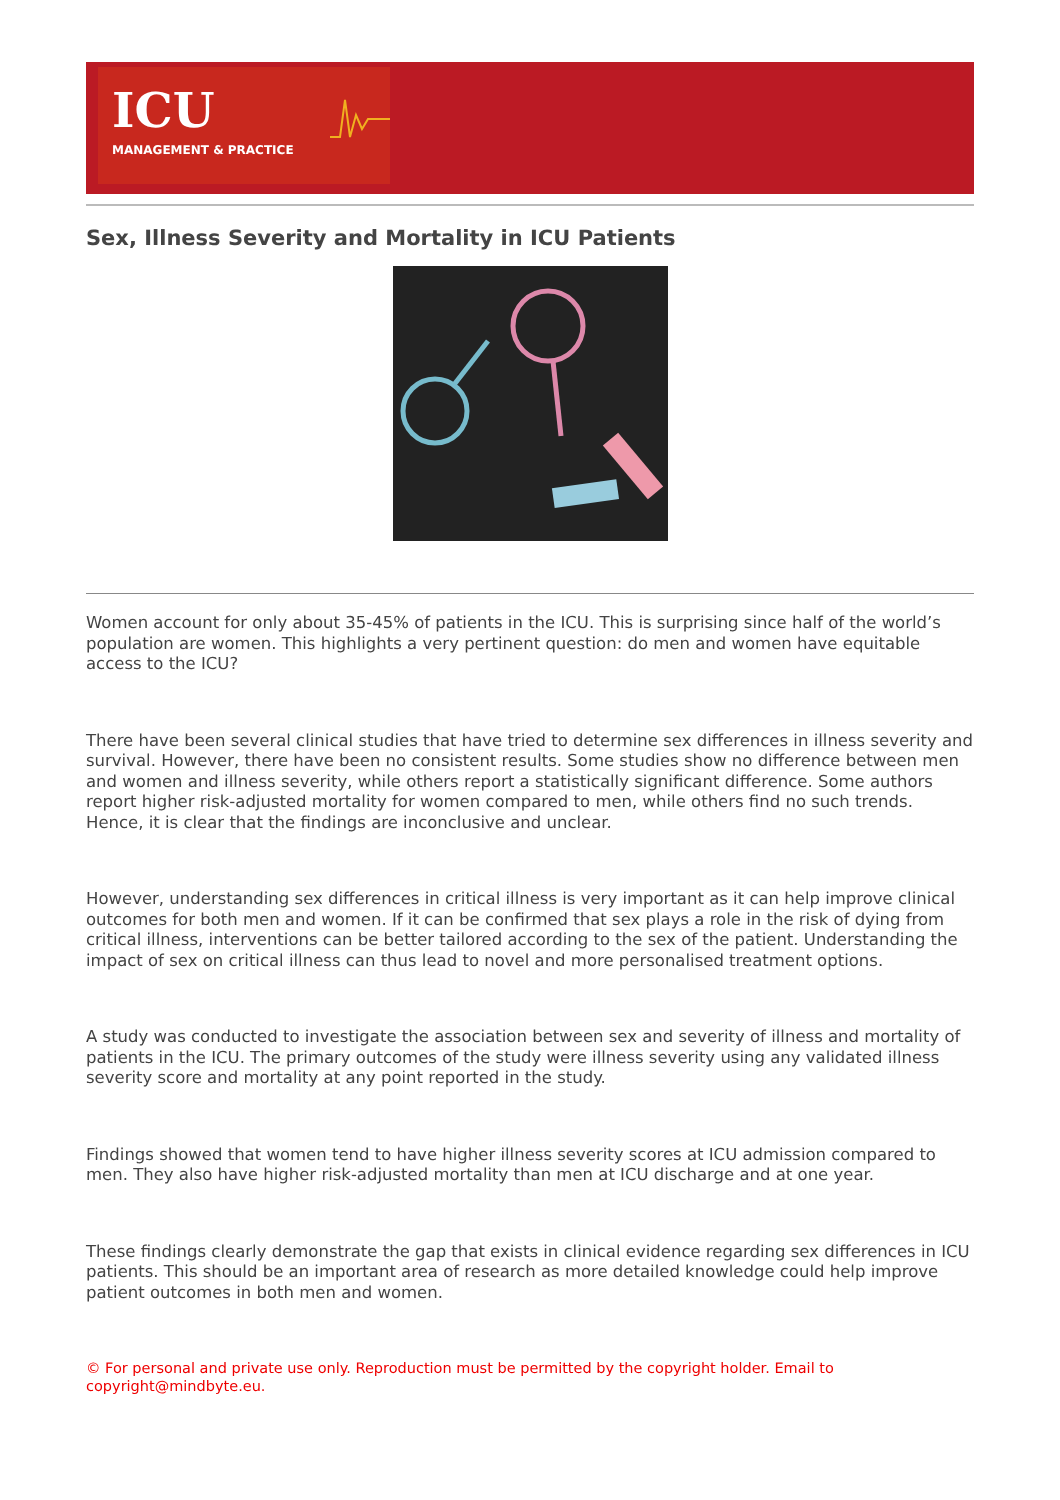ICU
MANAGEMENT & PRACTICE
Sex, Illness Severity and Mortality in ICU Patients
Women account for only about 35-45% of patients in the ICU. This is surprising since half of the world’s population are women. This highlights a very pertinent question: do men and women have equitable access to the ICU?
There have been several clinical studies that have tried to determine sex differences in illness severity and survival. However, there have been no consistent results. Some studies show no difference between men and women and illness severity, while others report a statistically significant difference. Some authors report higher risk-adjusted mortality for women compared to men, while others find no such trends. Hence, it is clear that the findings are inconclusive and unclear.
However, understanding sex differences in critical illness is very important as it can help improve clinical outcomes for both men and women. If it can be confirmed that sex plays a role in the risk of dying from critical illness, interventions can be better tailored according to the sex of the patient. Understanding the impact of sex on critical illness can thus lead to novel and more personalised treatment options.
A study was conducted to investigate the association between sex and severity of illness and mortality of patients in the ICU. The primary outcomes of the study were illness severity using any validated illness severity score and mortality at any point reported in the study.
Findings showed that women tend to have higher illness severity scores at ICU admission compared to men. They also have higher risk-adjusted mortality than men at ICU discharge and at one year.
These findings clearly demonstrate the gap that exists in clinical evidence regarding sex differences in ICU patients. This should be an important area of research as more detailed knowledge could help improve patient outcomes in both men and women.
© For personal and private use only. Reproduction must be permitted by the copyright holder. Email to copyright@mindbyte.eu.